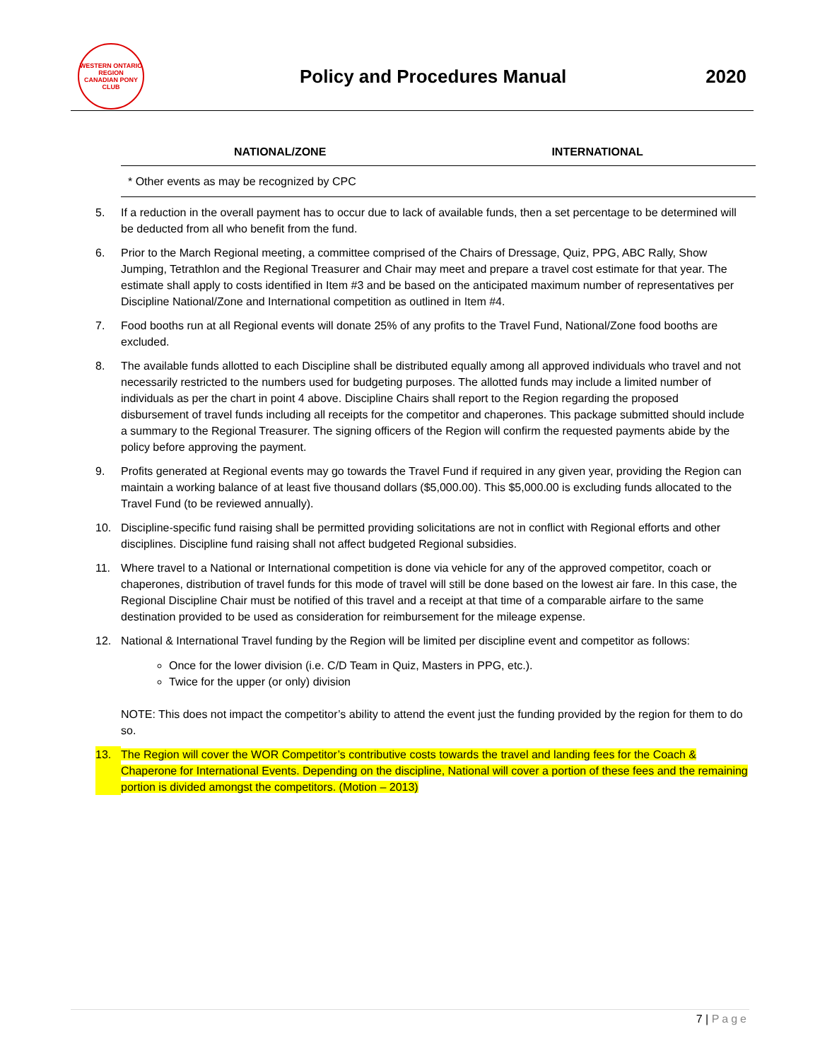WESTERN ONTARIO REGION
CANADIAN PONY CLUB
Policy and Procedures Manual 2020
| NATIONAL/ZONE | INTERNATIONAL |
| --- | --- |
| * Other events as may be recognized by CPC | |
5. If a reduction in the overall payment has to occur due to lack of available funds, then a set percentage to be determined will be deducted from all who benefit from the fund.
6. Prior to the March Regional meeting, a committee comprised of the Chairs of Dressage, Quiz, PPG, ABC Rally, Show Jumping, Tetrathlon and the Regional Treasurer and Chair may meet and prepare a travel cost estimate for that year. The estimate shall apply to costs identified in Item #3 and be based on the anticipated maximum number of representatives per Discipline National/Zone and International competition as outlined in Item #4.
7. Food booths run at all Regional events will donate 25% of any profits to the Travel Fund, National/Zone food booths are excluded.
8. The available funds allotted to each Discipline shall be distributed equally among all approved individuals who travel and not necessarily restricted to the numbers used for budgeting purposes. The allotted funds may include a limited number of individuals as per the chart in point 4 above. Discipline Chairs shall report to the Region regarding the proposed disbursement of travel funds including all receipts for the competitor and chaperones. This package submitted should include a summary to the Regional Treasurer. The signing officers of the Region will confirm the requested payments abide by the policy before approving the payment.
9. Profits generated at Regional events may go towards the Travel Fund if required in any given year, providing the Region can maintain a working balance of at least five thousand dollars ($5,000.00). This $5,000.00 is excluding funds allocated to the Travel Fund (to be reviewed annually).
10. Discipline-specific fund raising shall be permitted providing solicitations are not in conflict with Regional efforts and other disciplines. Discipline fund raising shall not affect budgeted Regional subsidies.
11. Where travel to a National or International competition is done via vehicle for any of the approved competitor, coach or chaperones, distribution of travel funds for this mode of travel will still be done based on the lowest air fare. In this case, the Regional Discipline Chair must be notified of this travel and a receipt at that time of a comparable airfare to the same destination provided to be used as consideration for reimbursement for the mileage expense.
12. National & International Travel funding by the Region will be limited per discipline event and competitor as follows:
Once for the lower division (i.e. C/D Team in Quiz, Masters in PPG, etc.).
Twice for the upper (or only) division
NOTE: This does not impact the competitor’s ability to attend the event just the funding provided by the region for them to do so.
13. The Region will cover the WOR Competitor’s contributive costs towards the travel and landing fees for the Coach & Chaperone for International Events. Depending on the discipline, National will cover a portion of these fees and the remaining portion is divided amongst the competitors. (Motion – 2013)
7 | Page